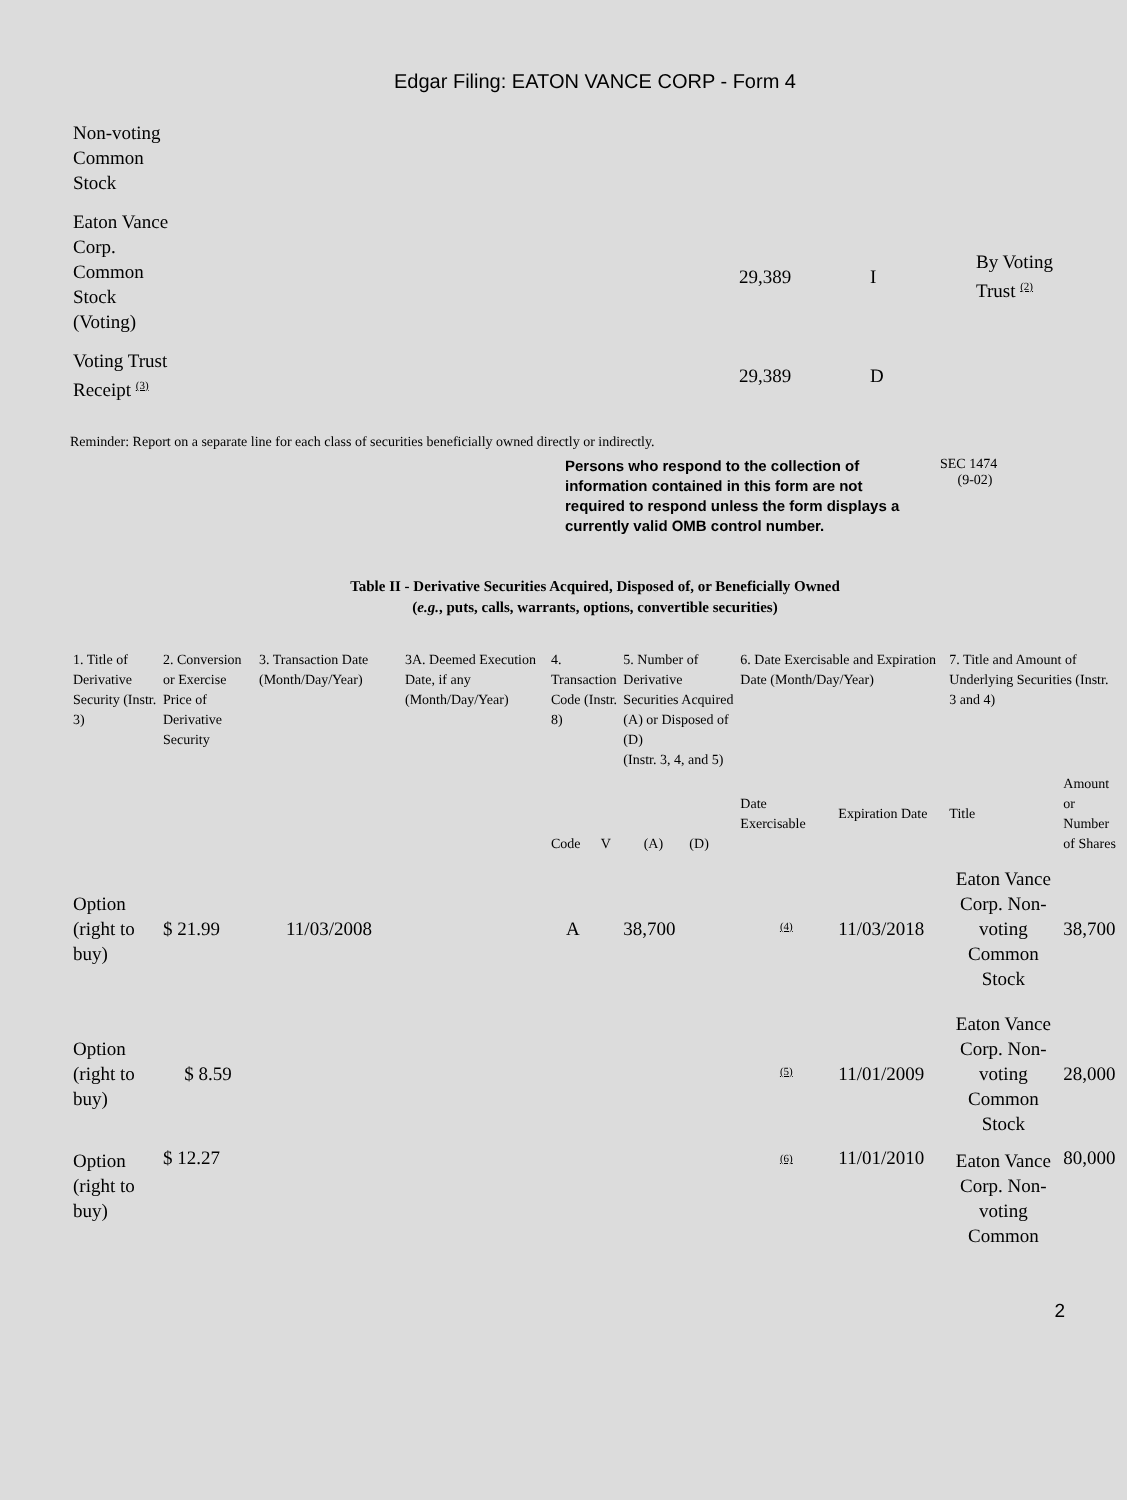Edgar Filing: EATON VANCE CORP - Form 4
| Non-voting Common Stock | | | |
| Eaton Vance Corp. Common Stock (Voting) | 29,389 | I | By Voting Trust <sup>(2)</sup> |
| Voting Trust Receipt <sup>(3)</sup> | 29,389 | D | |
Reminder: Report on a separate line for each class of securities beneficially owned directly or indirectly.
Persons who respond to the collection of information contained in this form are not required to respond unless the form displays a currently valid OMB control number.
SEC 1474
(9-02)
Table II - Derivative Securities Acquired, Disposed of, or Beneficially Owned
(e.g., puts, calls, warrants, options, convertible securities)
| 1. Title of Derivative Security (Instr. 3) | 2. Conversion or Exercise Price of Derivative Security | 3. Transaction Date (Month/Day/Year) | 3A. Deemed Execution Date, if any (Month/Day/Year) | 4. Transaction Code (Instr. 8) | | 5. Number of Derivative Securities Acquired (A) or Disposed of (D) (Instr. 3, 4, and 5) | | 6. Date Exercisable and Expiration Date (Month/Day/Year) | | 7. Title and Amount of Underlying Securities (Instr. 3 and 4) | |
| --- | --- | --- | --- | --- | --- | --- | --- | --- | --- | --- | --- |
| | | | | Code | V | (A) | (D) | Date Exercisable | Expiration Date | Title | Amount or Number of Shares |
| Option (right to buy) | $ 21.99 | 11/03/2008 | | A | | 38,700 | | <sup>(4)</sup> | 11/03/2018 | Eaton Vance Corp. Non-voting Common Stock | 38,700 |
| Option (right to buy) | $ 8.59 | | | | | | | <sup>(5)</sup> | 11/01/2009 | Eaton Vance Corp. Non-voting Common Stock | 28,000 |
| Option (right to buy) | $ 12.27 | | | | | | | <sup>(6)</sup> | 11/01/2010 | Eaton Vance Corp. Non-voting Common | 80,000 |
2